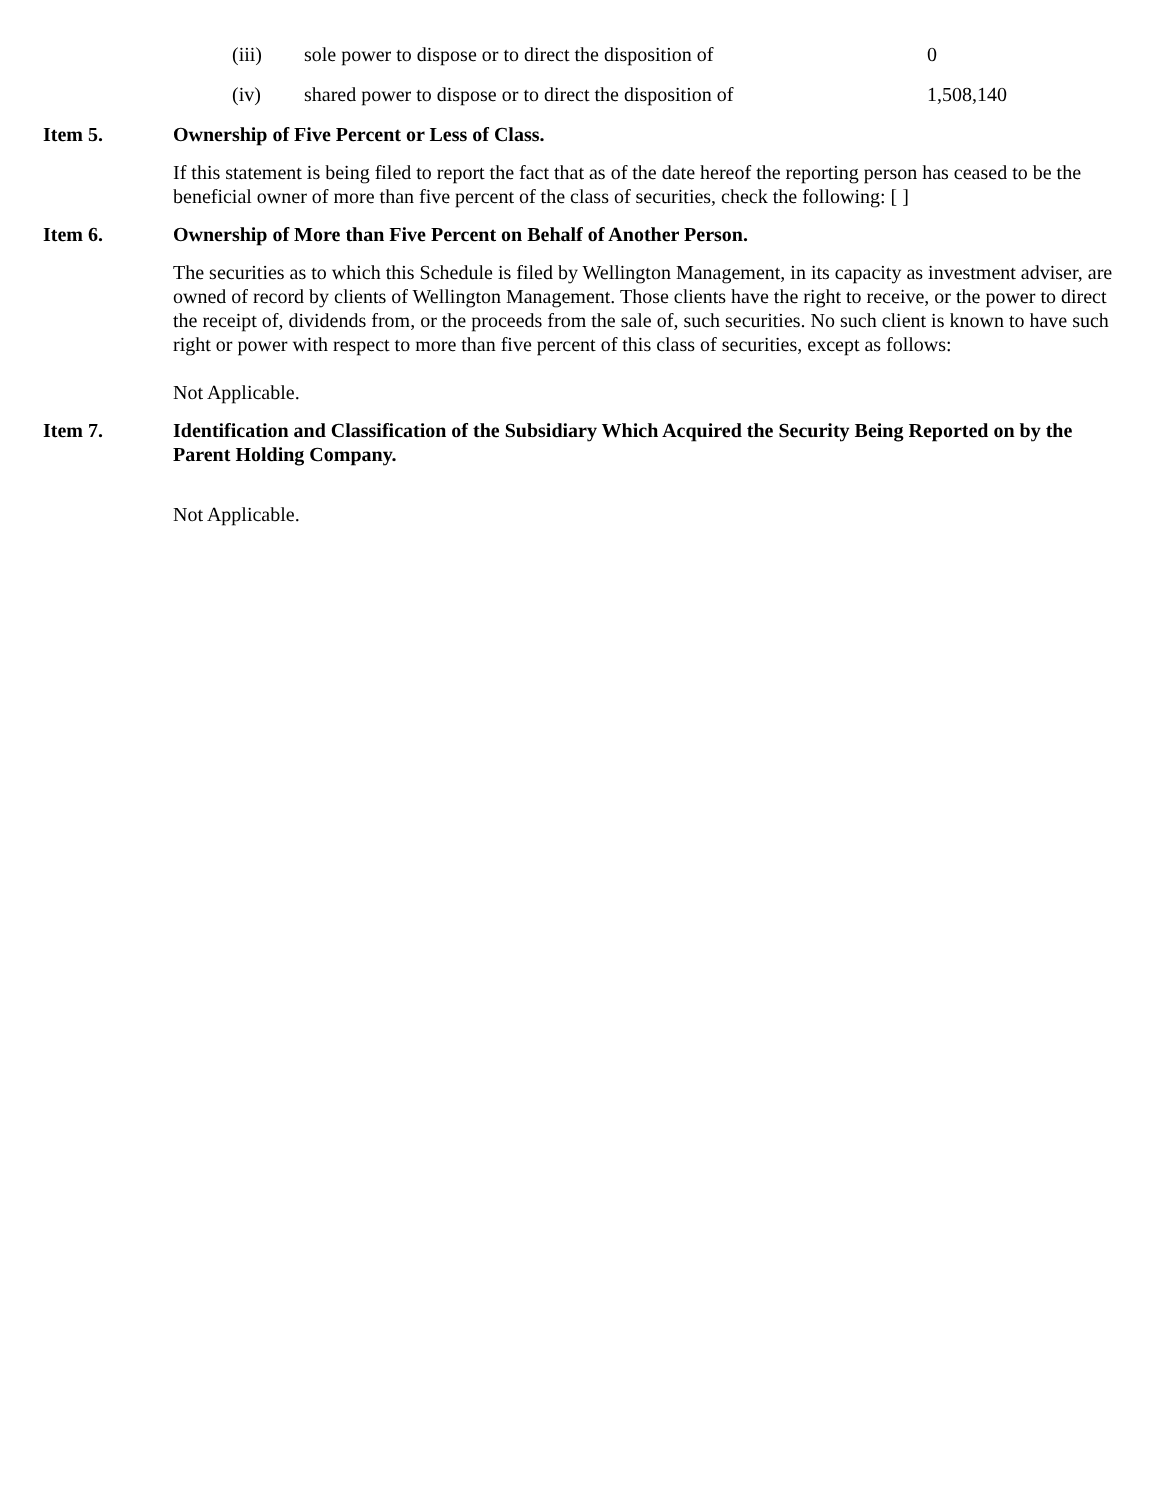(iii) sole power to dispose or to direct the disposition of 0
(iv) shared power to dispose or to direct the disposition of 1,508,140
Item 5. Ownership of Five Percent or Less of Class.
If this statement is being filed to report the fact that as of the date hereof the reporting person has ceased to be the beneficial owner of more than five percent of the class of securities, check the following: [ ]
Item 6. Ownership of More than Five Percent on Behalf of Another Person.
The securities as to which this Schedule is filed by Wellington Management, in its capacity as investment adviser, are owned of record by clients of Wellington Management. Those clients have the right to receive, or the power to direct the receipt of, dividends from, or the proceeds from the sale of, such securities. No such client is known to have such right or power with respect to more than five percent of this class of securities, except as follows:
Not Applicable.
Item 7. Identification and Classification of the Subsidiary Which Acquired the Security Being Reported on by the Parent Holding Company.
Not Applicable.